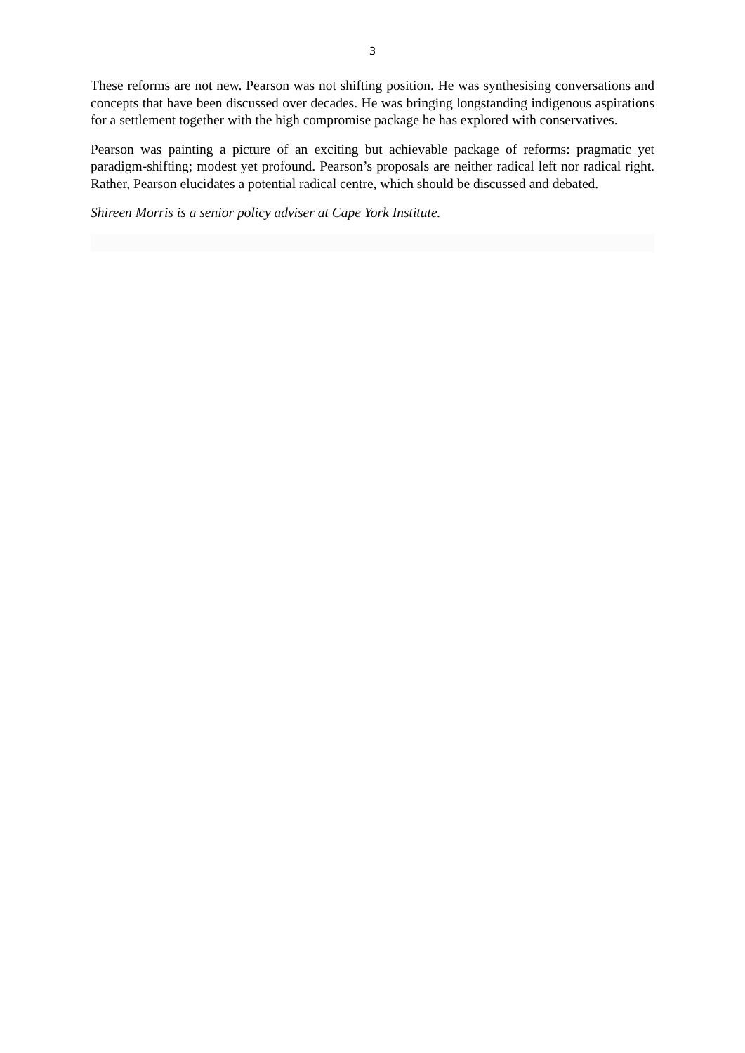3
These reforms are not new. Pearson was not shifting position. He was synthesising conversations and concepts that have been discussed over decades. He was bringing longstanding indigenous aspirations for a settlement together with the high compromise package he has explored with conservatives.
Pearson was painting a picture of an exciting but achievable package of reforms: pragmatic yet paradigm-shifting; modest yet profound. Pearson’s proposals are neither radical left nor radical right. Rather, Pearson elucidates a potential radical centre, which should be discussed and debated.
Shireen Morris is a senior policy adviser at Cape York Institute.